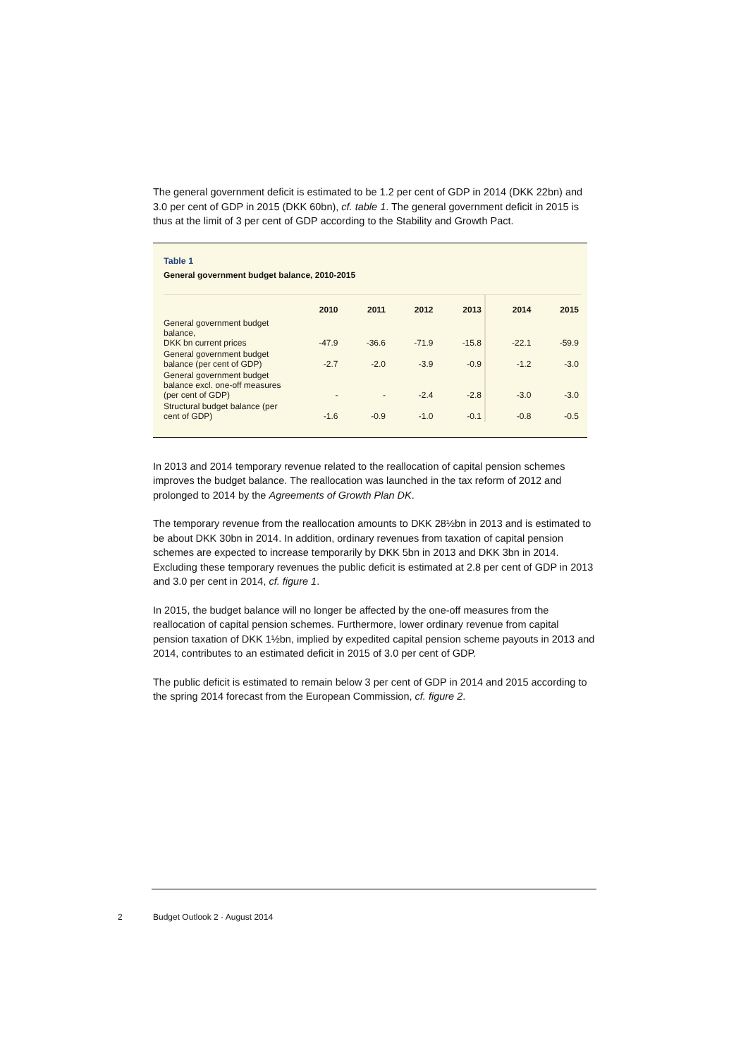The general government deficit is estimated to be 1.2 per cent of GDP in 2014 (DKK 22bn) and 3.0 per cent of GDP in 2015 (DKK 60bn), cf. table 1. The general government deficit in 2015 is thus at the limit of 3 per cent of GDP according to the Stability and Growth Pact.
Table 1
General government budget balance, 2010-2015
| | 2010 | 2011 | 2012 | 2013 | 2014 | 2015 |
| --- | --- | --- | --- | --- | --- | --- |
| General government budget balance, DKK bn current prices | -47.9 | -36.6 | -71.9 | -15.8 | -22.1 | -59.9 |
| General government budget balance (per cent of GDP) | -2.7 | -2.0 | -3.9 | -0.9 | -1.2 | -3.0 |
| General government budget balance excl. one-off measures (per cent of GDP) | - | - | -2.4 | -2.8 | -3.0 | -3.0 |
| Structural budget balance (per cent of GDP) | -1.6 | -0.9 | -1.0 | -0.1 | -0.8 | -0.5 |
In 2013 and 2014 temporary revenue related to the reallocation of capital pension schemes improves the budget balance. The reallocation was launched in the tax reform of 2012 and prolonged to 2014 by the Agreements of Growth Plan DK.
The temporary revenue from the reallocation amounts to DKK 28½bn in 2013 and is estimated to be about DKK 30bn in 2014. In addition, ordinary revenues from taxation of capital pension schemes are expected to increase temporarily by DKK 5bn in 2013 and DKK 3bn in 2014. Excluding these temporary revenues the public deficit is estimated at 2.8 per cent of GDP in 2013 and 3.0 per cent in 2014, cf. figure 1.
In 2015, the budget balance will no longer be affected by the one-off measures from the reallocation of capital pension schemes. Furthermore, lower ordinary revenue from capital pension taxation of DKK 1½bn, implied by expedited capital pension scheme payouts in 2013 and 2014, contributes to an estimated deficit in 2015 of 3.0 per cent of GDP.
The public deficit is estimated to remain below 3 per cent of GDP in 2014 and 2015 according to the spring 2014 forecast from the European Commission, cf. figure 2.
2 Budget Outlook 2 · August 2014